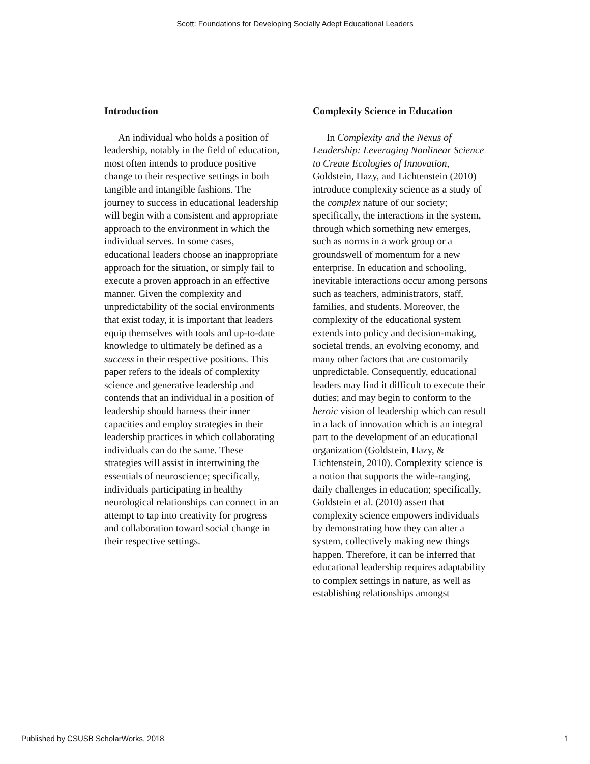Scott: Foundations for Developing Socially Adept Educational Leaders
Introduction
An individual who holds a position of leadership, notably in the field of education, most often intends to produce positive change to their respective settings in both tangible and intangible fashions. The journey to success in educational leadership will begin with a consistent and appropriate approach to the environment in which the individual serves. In some cases, educational leaders choose an inappropriate approach for the situation, or simply fail to execute a proven approach in an effective manner. Given the complexity and unpredictability of the social environments that exist today, it is important that leaders equip themselves with tools and up-to-date knowledge to ultimately be defined as a success in their respective positions. This paper refers to the ideals of complexity science and generative leadership and contends that an individual in a position of leadership should harness their inner capacities and employ strategies in their leadership practices in which collaborating individuals can do the same. These strategies will assist in intertwining the essentials of neuroscience; specifically, individuals participating in healthy neurological relationships can connect in an attempt to tap into creativity for progress and collaboration toward social change in their respective settings.
Complexity Science in Education
In Complexity and the Nexus of Leadership: Leveraging Nonlinear Science to Create Ecologies of Innovation, Goldstein, Hazy, and Lichtenstein (2010) introduce complexity science as a study of the complex nature of our society; specifically, the interactions in the system, through which something new emerges, such as norms in a work group or a groundswell of momentum for a new enterprise. In education and schooling, inevitable interactions occur among persons such as teachers, administrators, staff, families, and students. Moreover, the complexity of the educational system extends into policy and decision-making, societal trends, an evolving economy, and many other factors that are customarily unpredictable. Consequently, educational leaders may find it difficult to execute their duties; and may begin to conform to the heroic vision of leadership which can result in a lack of innovation which is an integral part to the development of an educational organization (Goldstein, Hazy, & Lichtenstein, 2010). Complexity science is a notion that supports the wide-ranging, daily challenges in education; specifically, Goldstein et al. (2010) assert that complexity science empowers individuals by demonstrating how they can alter a system, collectively making new things happen. Therefore, it can be inferred that educational leadership requires adaptability to complex settings in nature, as well as establishing relationships amongst
Published by CSUSB ScholarWorks, 2018 1